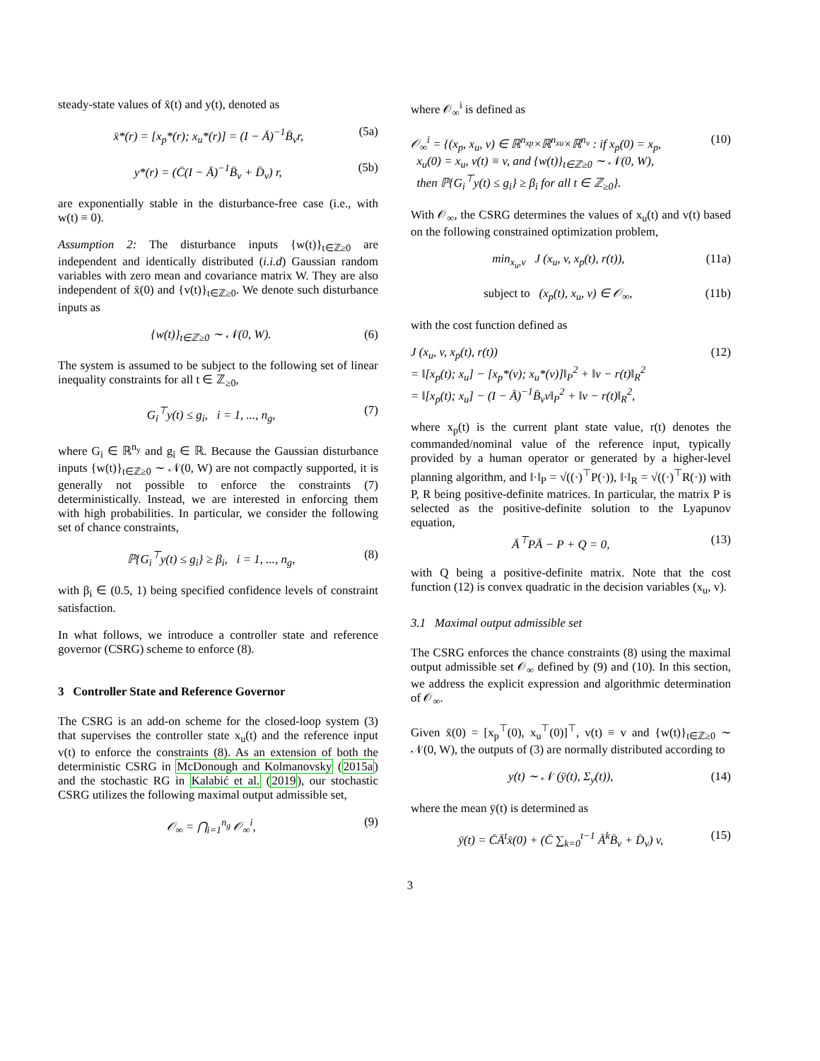steady-state values of x̄(t) and y(t), denoted as
x̄*(r) = [x<sub>p</sub>*(r); x<sub>u</sub>*(r)] = (I − Ā)<sup>−1</sup>B̄<sub>v</sub>r,
(5a)
y*(r) = (C̄(I − Ā)<sup>−1</sup>B̄<sub>v</sub> + D̄<sub>v</sub>) r,
(5b)
are exponentially stable in the disturbance-free case (i.e., with w(t) ≡ 0).
Assumption 2: The disturbance inputs {w(t)}<sub>t∈ℤ≥0</sub> are independent and identically distributed (i.i.d) Gaussian random variables with zero mean and covariance matrix W. They are also independent of x̄(0) and {v(t)}<sub>t∈ℤ≥0</sub>. We denote such disturbance inputs as
{w(t)}<sub>t∈ℤ≥0</sub> ∼ 𝒩(0, W). (6)
The system is assumed to be subject to the following set of linear inequality constraints for all t ∈ ℤ<sub>≥0</sub>,
G<sub>i</sub><sup>⊤</sup>y(t) ≤ g<sub>i</sub>, i = 1, ..., n<sub>g</sub>,
(7)
where G<sub>i</sub> ∈ ℝ<sup>n<sub>y</sub></sup> and g<sub>i</sub> ∈ ℝ. Because the Gaussian disturbance inputs {w(t)}<sub>t∈ℤ≥0</sub> ∼ 𝒩(0, W) are not compactly supported, it is generally not possible to enforce the constraints (7) deterministically. Instead, we are interested in enforcing them with high probabilities. In particular, we consider the following set of chance constraints,
ℙ{G<sub>i</sub><sup>⊤</sup>y(t) ≤ g<sub>i</sub>} ≥ β<sub>i</sub>, i = 1, ..., n<sub>g</sub>,
(8)
with β<sub>i</sub> ∈ (0.5, 1) being specified confidence levels of constraint satisfaction.
In what follows, we introduce a controller state and reference governor (CSRG) scheme to enforce (8).
3 Controller State and Reference Governor
The CSRG is an add-on scheme for the closed-loop system (3) that supervises the controller state x<sub>u</sub>(t) and the reference input v(t) to enforce the constraints (8). As an extension of both the deterministic CSRG in McDonough and Kolmanovsky (2015a) and the stochastic RG in Kalabić et al. (2019), our stochastic CSRG utilizes the following maximal output admissible set,
𝒪<sub>∞</sub> = ⋂<sub>i=1</sub><sup>n<sub>g</sub></sup> 𝒪<sub>∞</sub><sup>i</sup>, (9)
where 𝒪<sub>∞</sub><sup>i</sup> is defined as
𝒪<sub>∞</sub><sup>i</sup> = {(x<sub>p</sub>, x<sub>u</sub>, v) ∈ ℝ<sup>n<sub>xp</sub></sup>×ℝ<sup>n<sub>xu</sub></sup>×ℝ<sup>n<sub>v</sub></sup> : if x<sub>p</sub>(0) = x<sub>p</sub>,
x<sub>u</sub>(0) = x<sub>u</sub>, v(t) ≡ v, and {w(t)}<sub>t∈ℤ≥0</sub> ∼ 𝒩(0, W),
then ℙ{G<sub>i</sub><sup>⊤</sup>y(t) ≤ g<sub>i</sub>} ≥ β<sub>i</sub> for all t ∈ ℤ<sub>≥0</sub>}.
(10)
With 𝒪<sub>∞</sub>, the CSRG determines the values of x<sub>u</sub>(t) and v(t) based on the following constrained optimization problem,
min<sub>x<sub>u</sub>,v</sub> J (x<sub>u</sub>, v, x<sub>p</sub>(t), r(t)),
(11a)
subject to (x<sub>p</sub>(t), x<sub>u</sub>, v) ∈ 𝒪<sub>∞</sub>,
(11b)
with the cost function defined as
J (x<sub>u</sub>, v, x<sub>p</sub>(t), r(t))
= ‖[x<sub>p</sub>(t); x<sub>u</sub>] − [x<sub>p</sub>*(v); x<sub>u</sub>*(v)]‖<sub>P</sub><sup>2</sup> + ‖v − r(t)‖<sub>R</sub><sup>2</sup>
= ‖[x<sub>p</sub>(t); x<sub>u</sub>] − (I − Ā)<sup>−1</sup>B̄<sub>v</sub>v‖<sub>P</sub><sup>2</sup> + ‖v − r(t)‖<sub>R</sub><sup>2</sup>,
(12)
where x<sub>p</sub>(t) is the current plant state value, r(t) denotes the commanded/nominal value of the reference input, typically provided by a human operator or generated by a higher-level planning algorithm, and ‖·‖<sub>P</sub> = √((·)<sup>⊤</sup>P(·)), ‖·‖<sub>R</sub> = √((·)<sup>⊤</sup>R(·)) with P, R being positive-definite matrices. In particular, the matrix P is selected as the positive-definite solution to the Lyapunov equation,
Ā<sup>⊤</sup>PĀ − P + Q = 0, (13)
with Q being a positive-definite matrix. Note that the cost function (12) is convex quadratic in the decision variables (x<sub>u</sub>, v).
3.1 Maximal output admissible set
The CSRG enforces the chance constraints (8) using the maximal output admissible set 𝒪<sub>∞</sub> defined by (9) and (10). In this section, we address the explicit expression and algorithmic determination of 𝒪<sub>∞</sub>.
Given x̄(0) = [x<sub>p</sub><sup>⊤</sup>(0), x<sub>u</sub><sup>⊤</sup>(0)]<sup>⊤</sup>, v(t) ≡ v and {w(t)}<sub>t∈ℤ≥0</sub> ∼ 𝒩(0, W), the outputs of (3) are normally distributed according to
y(t) ∼ 𝒩 (ȳ(t), Σ<sub>y</sub>(t)), (14)
where the mean ȳ(t) is determined as
ȳ(t) = C̄Ā<sup>t</sup>x̄(0) + (C̄ ∑<sub>k=0</sub><sup>t−1</sup> Ā<sup>k</sup>B̄<sub>v</sub> + D̄<sub>v</sub>) v,
(15)
3